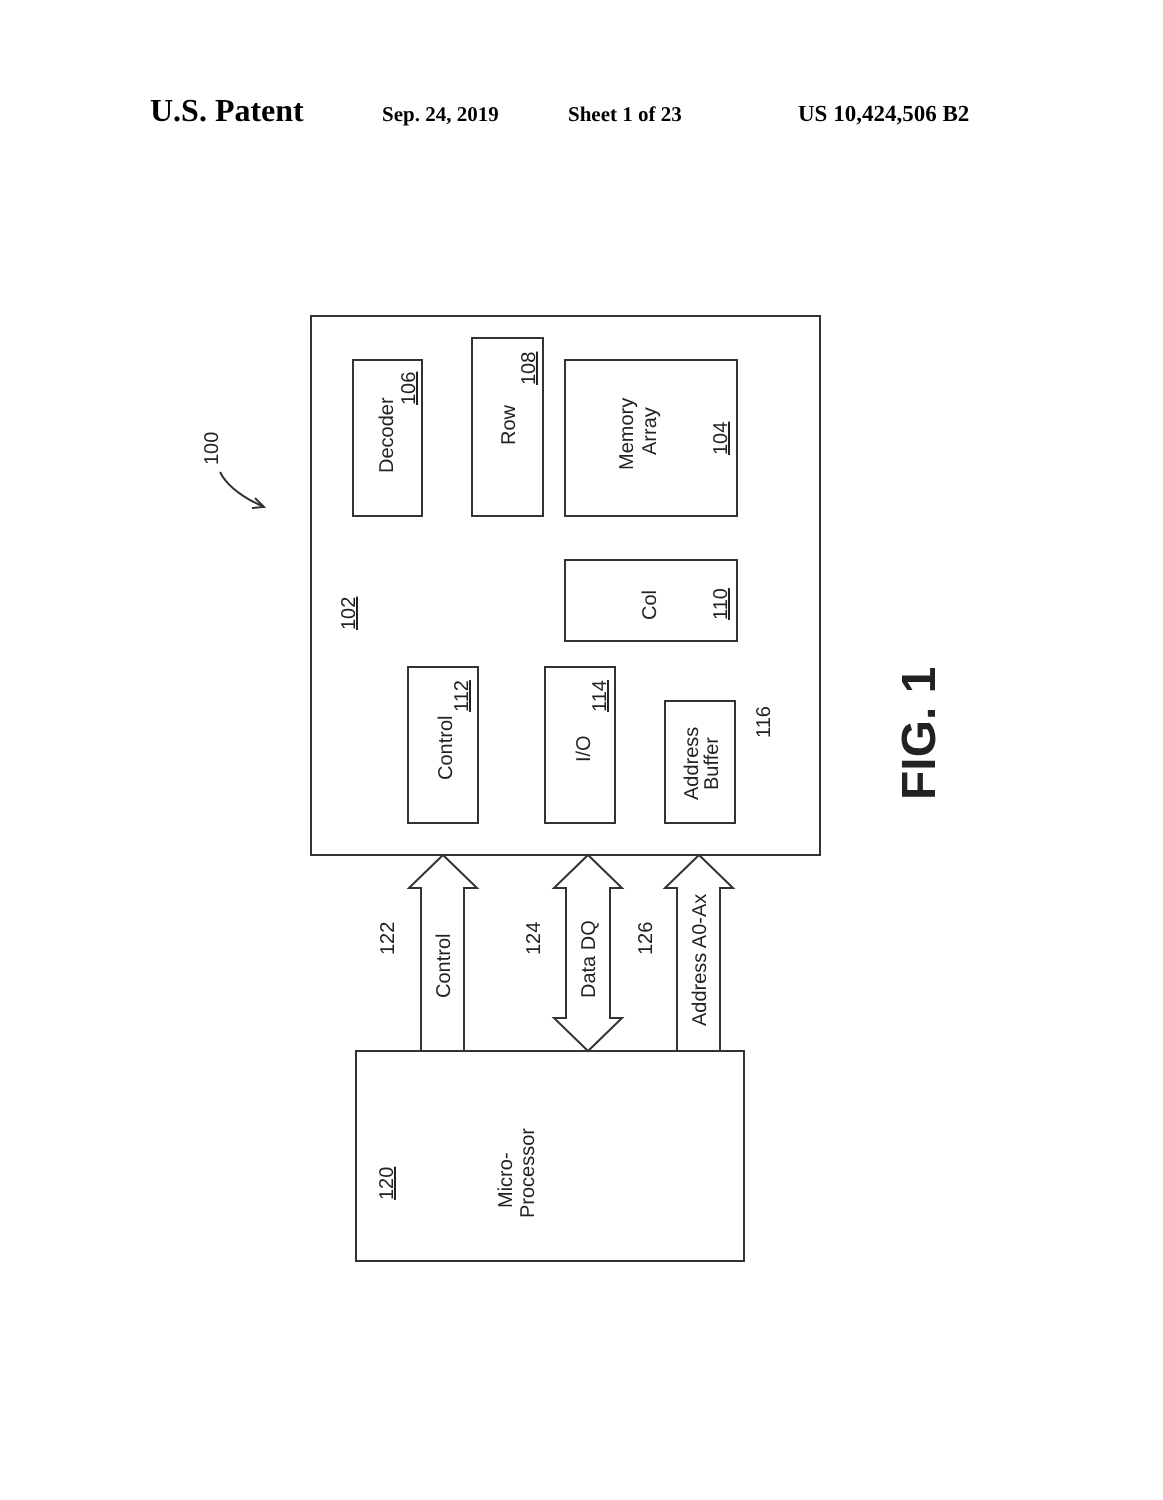U.S. Patent Sep. 24, 2019 Sheet 1 of 23 US 10,424,506 B2
100
102
Decoder
106
Row
108
Memory
Array
104
Col
110
Control
112
I/O
114
Address
Buffer
116
122
Control
124
Data DQ
126
Address A0-Ax
120
Micro-
Processor
FIG. 1